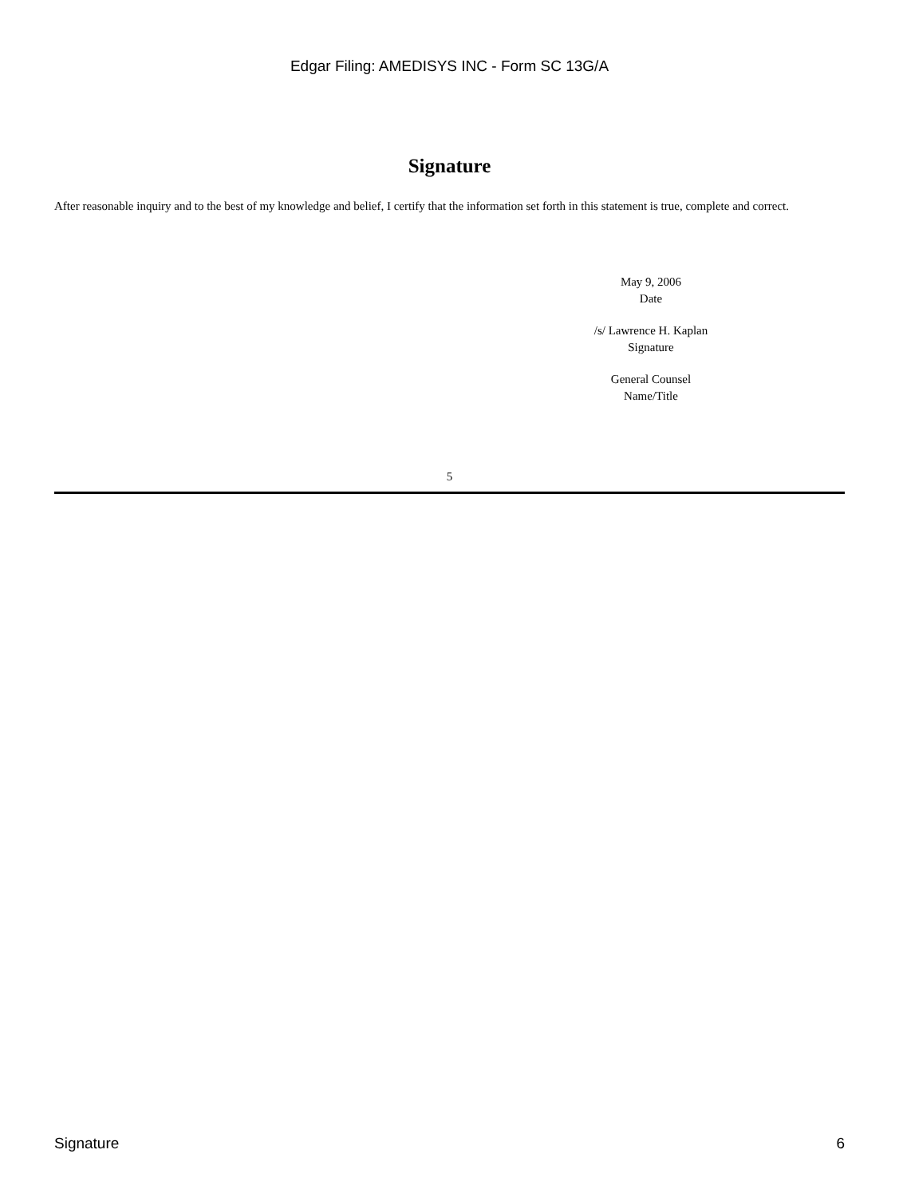Edgar Filing: AMEDISYS INC - Form SC 13G/A
Signature
After reasonable inquiry and to the best of my knowledge and belief, I certify that the information set forth in this statement is true, complete and correct.
May 9, 2006
Date
/s/ Lawrence H. Kaplan
Signature
General Counsel
Name/Title
5
Signature 6